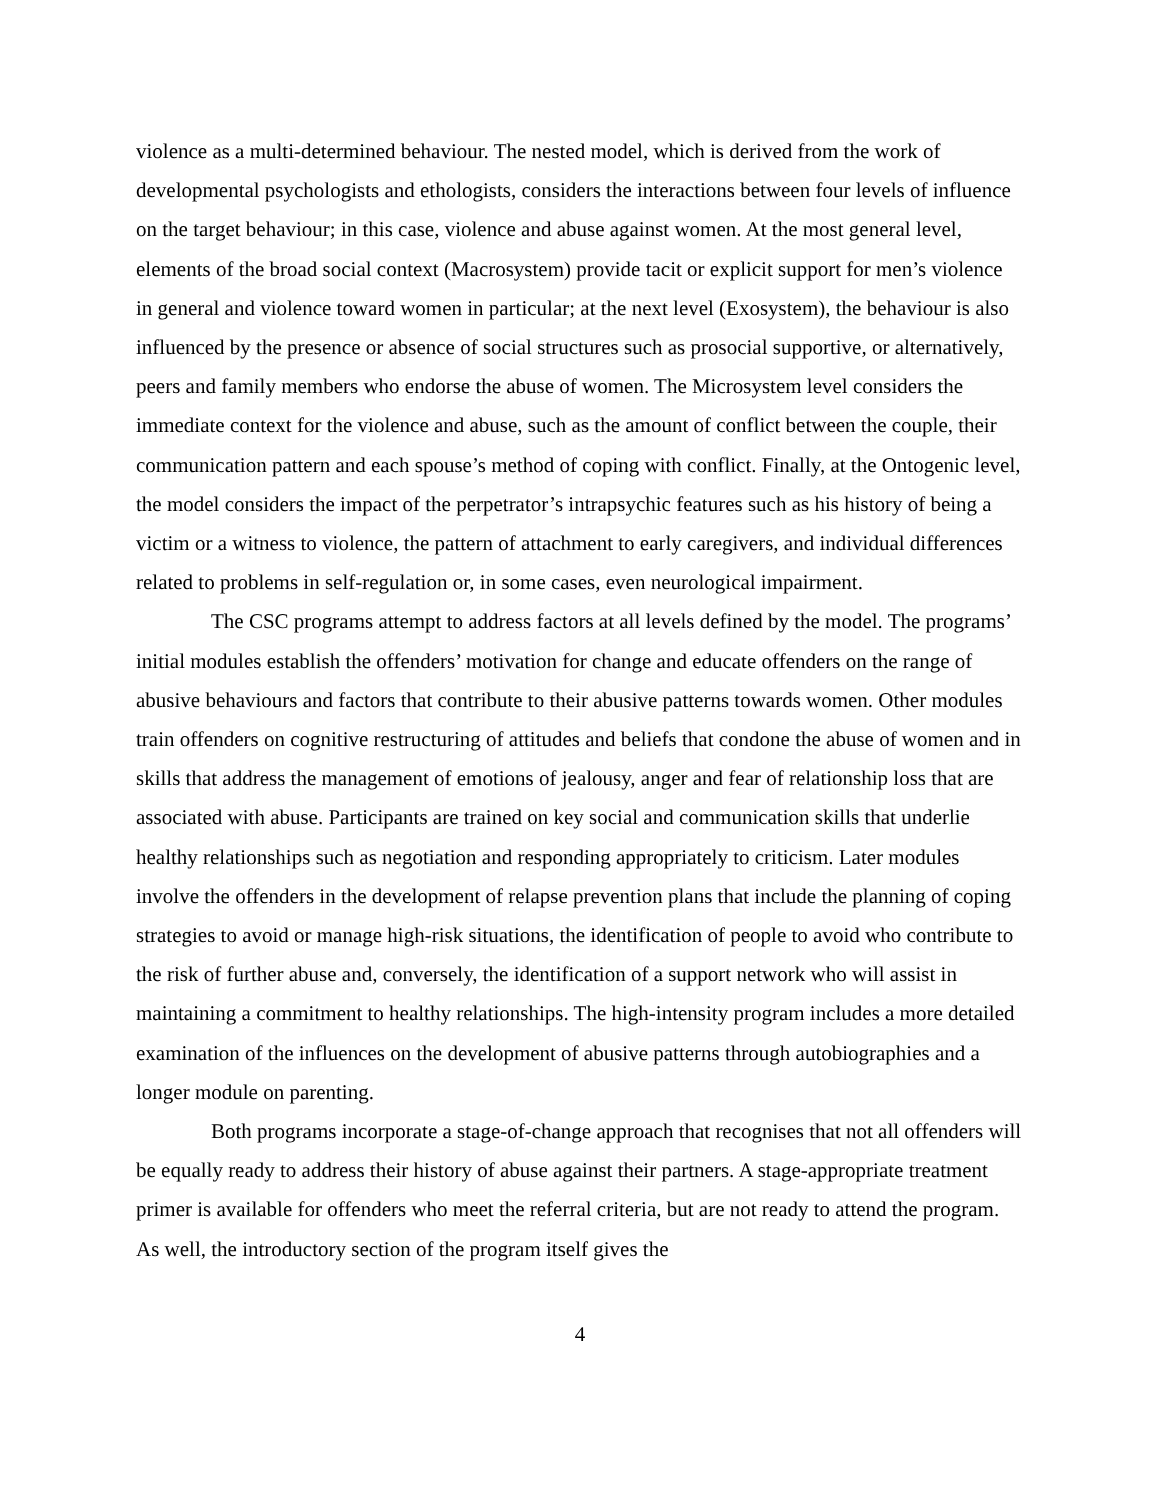violence as a multi-determined behaviour. The nested model, which is derived from the work of developmental psychologists and ethologists, considers the interactions between four levels of influence on the target behaviour; in this case, violence and abuse against women. At the most general level, elements of the broad social context (Macrosystem) provide tacit or explicit support for men’s violence in general and violence toward women in particular; at the next level (Exosystem), the behaviour is also influenced by the presence or absence of social structures such as prosocial supportive, or alternatively, peers and family members who endorse the abuse of women. The Microsystem level considers the immediate context for the violence and abuse, such as the amount of conflict between the couple, their communication pattern and each spouse’s method of coping with conflict. Finally, at the Ontogenic level, the model considers the impact of the perpetrator’s intrapsychic features such as his history of being a victim or a witness to violence, the pattern of attachment to early caregivers, and individual differences related to problems in self-regulation or, in some cases, even neurological impairment.
The CSC programs attempt to address factors at all levels defined by the model. The programs’ initial modules establish the offenders’ motivation for change and educate offenders on the range of abusive behaviours and factors that contribute to their abusive patterns towards women. Other modules train offenders on cognitive restructuring of attitudes and beliefs that condone the abuse of women and in skills that address the management of emotions of jealousy, anger and fear of relationship loss that are associated with abuse. Participants are trained on key social and communication skills that underlie healthy relationships such as negotiation and responding appropriately to criticism. Later modules involve the offenders in the development of relapse prevention plans that include the planning of coping strategies to avoid or manage high-risk situations, the identification of people to avoid who contribute to the risk of further abuse and, conversely, the identification of a support network who will assist in maintaining a commitment to healthy relationships. The high-intensity program includes a more detailed examination of the influences on the development of abusive patterns through autobiographies and a longer module on parenting.
Both programs incorporate a stage-of-change approach that recognises that not all offenders will be equally ready to address their history of abuse against their partners. A stage-appropriate treatment primer is available for offenders who meet the referral criteria, but are not ready to attend the program. As well, the introductory section of the program itself gives the
4